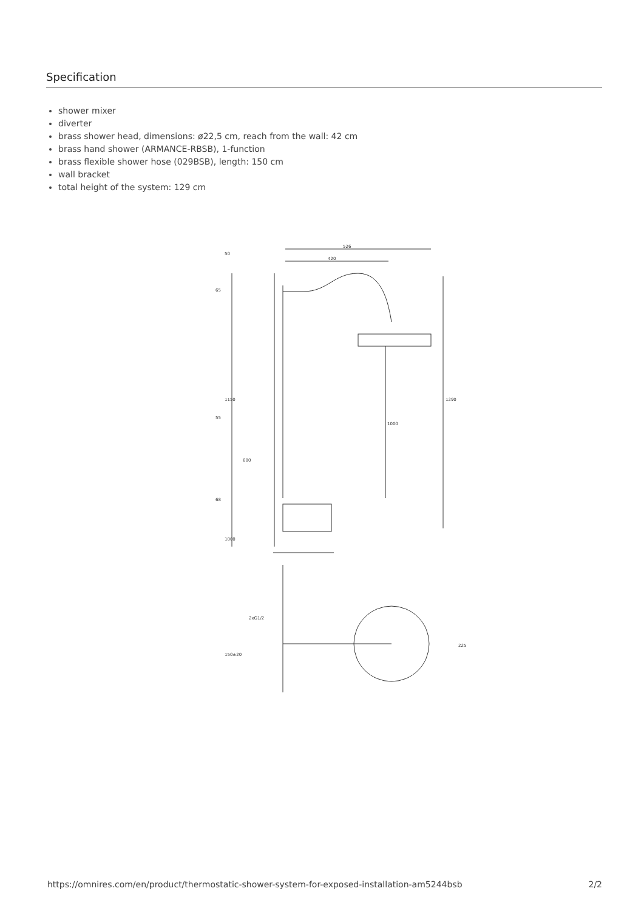Specification
shower mixer
diverter
brass shower head, dimensions: ø22,5 cm, reach from the wall: 42 cm
brass hand shower (ARMANCE-RBSB), 1-function
brass flexible shower hose (029BSB), length: 150 cm
wall bracket
total height of the system: 129 cm
526
420
1290
1000
1150
1000
65
55
68
600
50
2xG1/2
150±20
225
https://omnires.com/en/product/thermostatic-shower-system-for-exposed-installation-am5244bsb 2/2